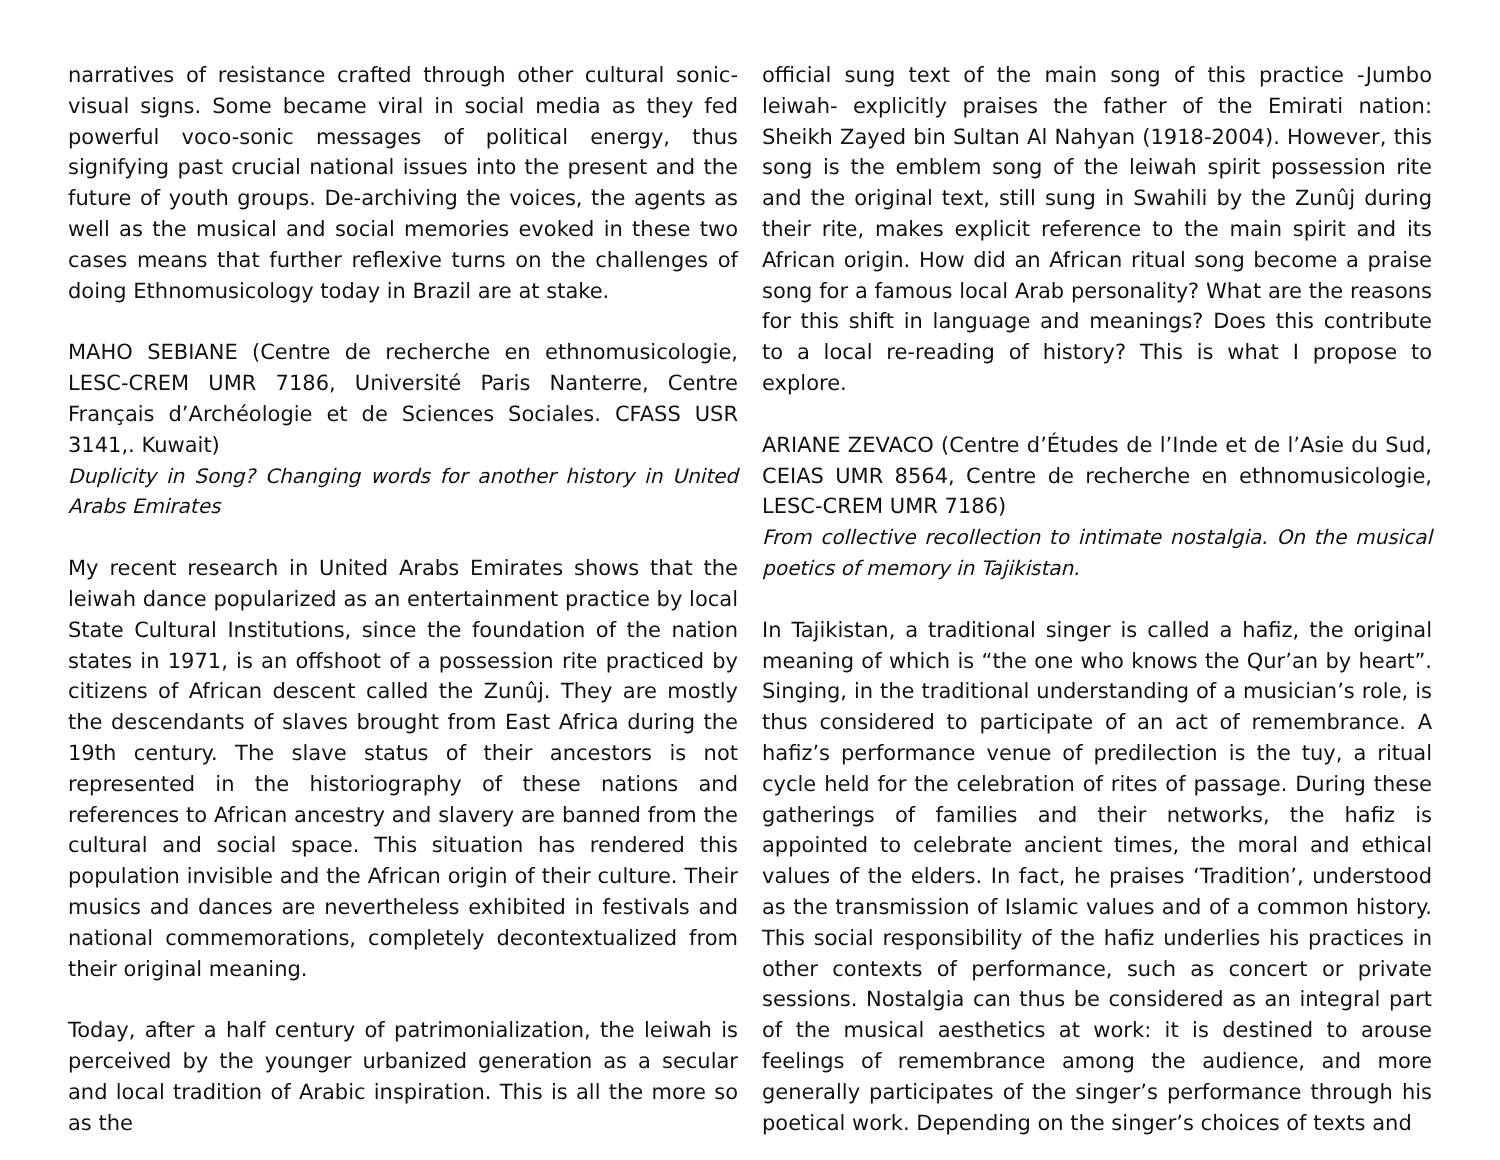narratives of resistance crafted through other cultural sonic-visual signs. Some became viral in social media as they fed powerful voco-sonic messages of political energy, thus signifying past crucial national issues into the present and the future of youth groups. De-archiving the voices, the agents as well as the musical and social memories evoked in these two cases means that further reflexive turns on the challenges of doing Ethnomusicology today in Brazil are at stake.
MAHO SEBIANE (Centre de recherche en ethnomusicologie, LESC-CREM UMR 7186, Université Paris Nanterre, Centre Français d’Archéologie et de Sciences Sociales. CFASS USR 3141,. Kuwait)
Duplicity in Song? Changing words for another history in United Arabs Emirates
My recent research in United Arabs Emirates shows that the leiwah dance popularized as an entertainment practice by local State Cultural Institutions, since the foundation of the nation states in 1971, is an offshoot of a possession rite practiced by citizens of African descent called the Zunûj. They are mostly the descendants of slaves brought from East Africa during the 19th century. The slave status of their ancestors is not represented in the historiography of these nations and references to African ancestry and slavery are banned from the cultural and social space. This situation has rendered this population invisible and the African origin of their culture. Their musics and dances are nevertheless exhibited in festivals and national commemorations, completely decontextualized from their original meaning.
Today, after a half century of patrimonialization, the leiwah is perceived by the younger urbanized generation as a secular and local tradition of Arabic inspiration. This is all the more so as the
official sung text of the main song of this practice -Jumbo leiwah- explicitly praises the father of the Emirati nation: Sheikh Zayed bin Sultan Al Nahyan (1918-2004). However, this song is the emblem song of the leiwah spirit possession rite and the original text, still sung in Swahili by the Zunûj during their rite, makes explicit reference to the main spirit and its African origin. How did an African ritual song become a praise song for a famous local Arab personality? What are the reasons for this shift in language and meanings? Does this contribute to a local re-reading of history? This is what I propose to explore.
ARIANE ZEVACO (Centre d’Études de l’Inde et de l’Asie du Sud, CEIAS UMR 8564, Centre de recherche en ethnomusicologie, LESC-CREM UMR 7186)
From collective recollection to intimate nostalgia. On the musical poetics of memory in Tajikistan.
In Tajikistan, a traditional singer is called a hafiz, the original meaning of which is “the one who knows the Qur’an by heart”. Singing, in the traditional understanding of a musician’s role, is thus considered to participate of an act of remembrance. A hafiz’s performance venue of predilection is the tuy, a ritual cycle held for the celebration of rites of passage. During these gatherings of families and their networks, the hafiz is appointed to celebrate ancient times, the moral and ethical values of the elders. In fact, he praises ‘Tradition’, understood as the transmission of Islamic values and of a common history. This social responsibility of the hafiz underlies his practices in other contexts of performance, such as concert or private sessions. Nostalgia can thus be considered as an integral part of the musical aesthetics at work: it is destined to arouse feelings of remembrance among the audience, and more generally participates of the singer’s performance through his poetical work. Depending on the singer’s choices of texts and